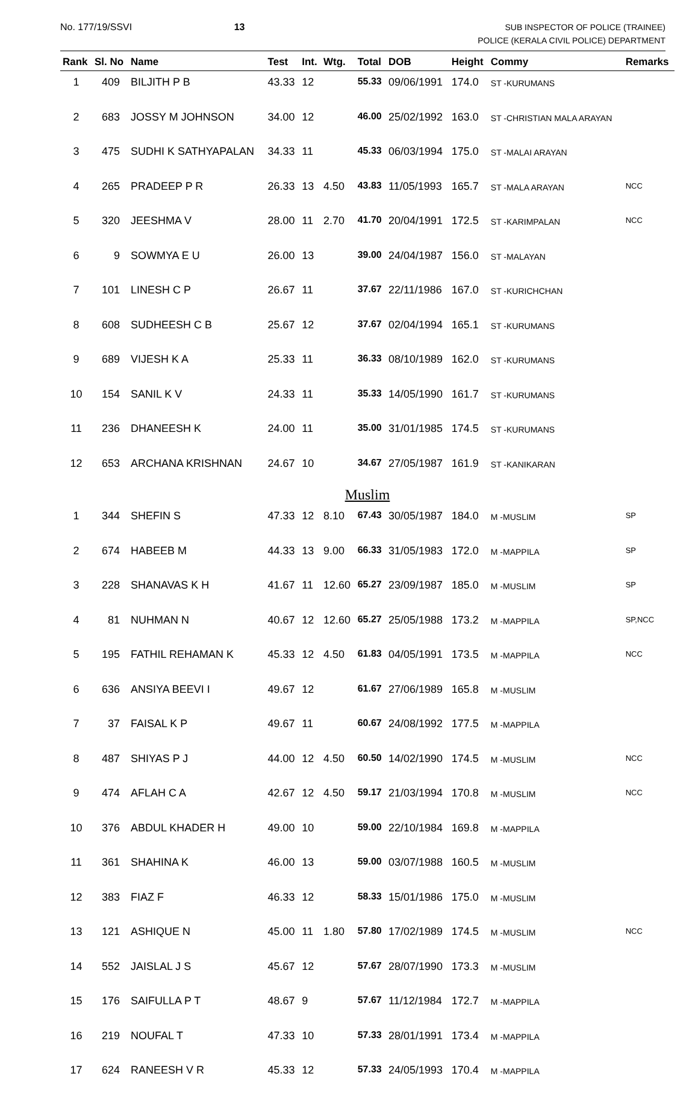No. 177/19/SSVI 13
SUB INSPECTOR OF POLICE (TRAINEE)
POLICE (KERALA CIVIL POLICE) DEPARTMENT
| Rank | Sl. No | Name | Test | Int. | Wtg. | Total | DOB | Height | Commy | Remarks |
| --- | --- | --- | --- | --- | --- | --- | --- | --- | --- | --- |
| 1 | 409 | BILJITH P B | 43.33 | 12 | | 55.33 | 09/06/1991 | 174.0 | ST -KURUMANS | |
| 2 | 683 | JOSSY M JOHNSON | 34.00 | 12 | | 46.00 | 25/02/1992 | 163.0 | ST -CHRISTIAN MALA ARAYAN | |
| 3 | 475 | SUDHI K SATHYAPALAN | 34.33 | 11 | | 45.33 | 06/03/1994 | 175.0 | ST -MALAI ARAYAN | |
| 4 | 265 | PRADEEP P R | 26.33 | 13 | 4.50 | 43.83 | 11/05/1993 | 165.7 | ST -MALA ARAYAN | NCC |
| 5 | 320 | JEESHMA V | 28.00 | 11 | 2.70 | 41.70 | 20/04/1991 | 172.5 | ST -KARIMPALAN | NCC |
| 6 | 9 | SOWMYA E U | 26.00 | 13 | | 39.00 | 24/04/1987 | 156.0 | ST -MALAYAN | |
| 7 | 101 | LINESH C P | 26.67 | 11 | | 37.67 | 22/11/1986 | 167.0 | ST -KURICHCHAN | |
| 8 | 608 | SUDHEESH C B | 25.67 | 12 | | 37.67 | 02/04/1994 | 165.1 | ST -KURUMANS | |
| 9 | 689 | VIJESH K A | 25.33 | 11 | | 36.33 | 08/10/1989 | 162.0 | ST -KURUMANS | |
| 10 | 154 | SANIL K V | 24.33 | 11 | | 35.33 | 14/05/1990 | 161.7 | ST -KURUMANS | |
| 11 | 236 | DHANEESH K | 24.00 | 11 | | 35.00 | 31/01/1985 | 174.5 | ST -KURUMANS | |
| 12 | 653 | ARCHANA KRISHNAN | 24.67 | 10 | | 34.67 | 27/05/1987 | 161.9 | ST -KANIKARAN | |
| Muslim | | | | | | | | | | |
| 1 | 344 | SHEFIN S | 47.33 | 12 | 8.10 | 67.43 | 30/05/1987 | 184.0 | M -MUSLIM | SP |
| 2 | 674 | HABEEB M | 44.33 | 13 | 9.00 | 66.33 | 31/05/1983 | 172.0 | M -MAPPILA | SP |
| 3 | 228 | SHANAVAS K H | 41.67 | 11 | 12.60 | 65.27 | 23/09/1987 | 185.0 | M -MUSLIM | SP |
| 4 | 81 | NUHMAN N | 40.67 | 12 | 12.60 | 65.27 | 25/05/1988 | 173.2 | M -MAPPILA | SP,NCC |
| 5 | 195 | FATHIL REHAMAN K | 45.33 | 12 | 4.50 | 61.83 | 04/05/1991 | 173.5 | M -MAPPILA | NCC |
| 6 | 636 | ANSIYA BEEVI I | 49.67 | 12 | | 61.67 | 27/06/1989 | 165.8 | M -MUSLIM | |
| 7 | 37 | FAISAL K P | 49.67 | 11 | | 60.67 | 24/08/1992 | 177.5 | M -MAPPILA | |
| 8 | 487 | SHIYAS P J | 44.00 | 12 | 4.50 | 60.50 | 14/02/1990 | 174.5 | M -MUSLIM | NCC |
| 9 | 474 | AFLAH C A | 42.67 | 12 | 4.50 | 59.17 | 21/03/1994 | 170.8 | M -MUSLIM | NCC |
| 10 | 376 | ABDUL KHADER H | 49.00 | 10 | | 59.00 | 22/10/1984 | 169.8 | M -MAPPILA | |
| 11 | 361 | SHAHINA K | 46.00 | 13 | | 59.00 | 03/07/1988 | 160.5 | M -MUSLIM | |
| 12 | 383 | FIAZ F | 46.33 | 12 | | 58.33 | 15/01/1986 | 175.0 | M -MUSLIM | |
| 13 | 121 | ASHIQUE N | 45.00 | 11 | 1.80 | 57.80 | 17/02/1989 | 174.5 | M -MUSLIM | NCC |
| 14 | 552 | JAISLAL J S | 45.67 | 12 | | 57.67 | 28/07/1990 | 173.3 | M -MUSLIM | |
| 15 | 176 | SAIFULLA P T | 48.67 | 9 | | 57.67 | 11/12/1984 | 172.7 | M -MAPPILA | |
| 16 | 219 | NOUFAL T | 47.33 | 10 | | 57.33 | 28/01/1991 | 173.4 | M -MAPPILA | |
| 17 | 624 | RANEESH V R | 45.33 | 12 | | 57.33 | 24/05/1993 | 170.4 | M -MAPPILA | |